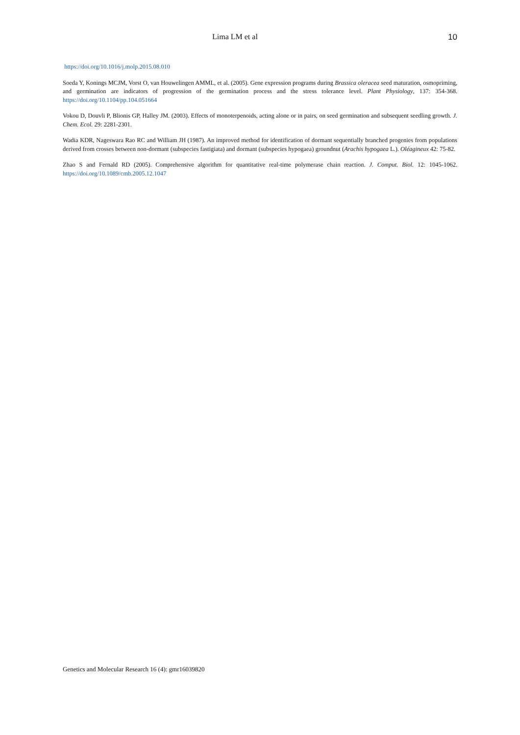Lima LM et al 10
https://doi.org/10.1016/j.molp.2015.08.010
Soeda Y, Konings MCJM, Vorst O, van Houwelingen AMML, et al. (2005). Gene expression programs during Brassica oleracea seed maturation, osmopriming, and germination are indicators of progression of the germination process and the stress tolerance level. Plant Physiology, 137: 354-368. https://doi.org/10.1104/pp.104.051664
Vokou D, Douvli P, Blionis GP, Halley JM. (2003). Effects of monoterpenoids, acting alone or in pairs, on seed germination and subsequent seedling growth. J. Chem. Ecol. 29: 2281-2301.
Wadia KDR, Nageswara Rao RC and William JH (1987). An improved method for identification of dormant sequentially branched progenies from populations derived from crosses between non-dormant (subspecies fastigiata) and dormant (subspecies hypogaea) groundnut (Arachis hypogaea L.). Oléagineux 42: 75-82.
Zhao S and Fernald RD (2005). Comprehensive algorithm for quantitative real-time polymerase chain reaction. J. Comput. Biol. 12: 1045-1062. https://doi.org/10.1089/cmb.2005.12.1047
Genetics and Molecular Research 16 (4): gmr16039820